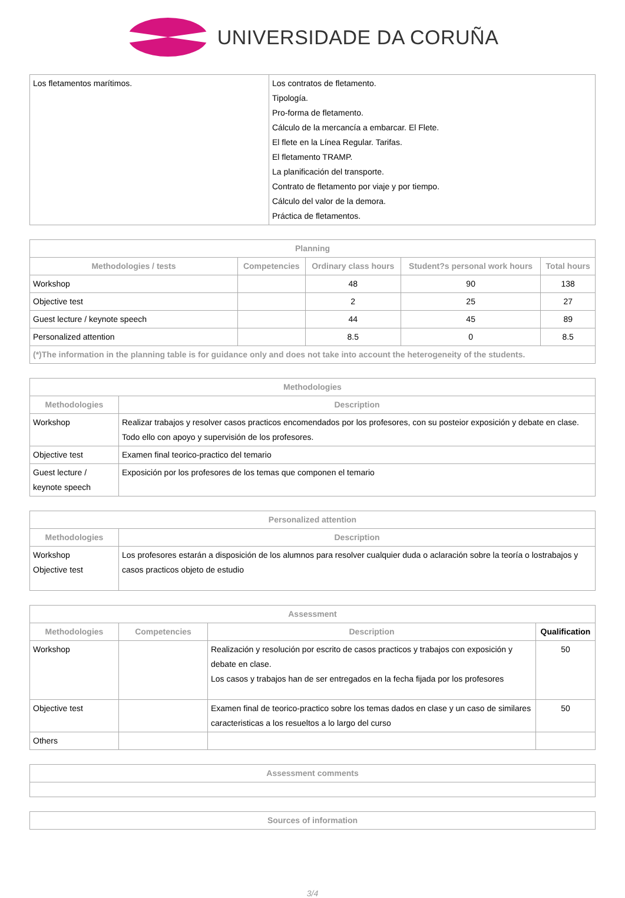UNIVERSIDADE DA CORUÑA
| Los fletamentos marítimos. | Los contratos de fletamento. Tipología. Pro-forma de fletamento. Cálculo de la mercancía a embarcar. El Flete. El flete en la Línea Regular. Tarifas. El fletamento TRAMP. La planificación del transporte. Contrato de fletamento por viaje y por tiempo. Cálculo del valor de la demora. Práctica de fletamentos. |
| Planning | | | | |
| --- | --- | --- | --- | --- |
| Methodologies / tests | Competencies | Ordinary class hours | Student?s personal work hours | Total hours |
| Workshop | | 48 | 90 | 138 |
| Objective test | | 2 | 25 | 27 |
| Guest lecture / keynote speech | | 44 | 45 | 89 |
| Personalized attention | | 8.5 | 0 | 8.5 |
| (*)The information in the planning table is for guidance only and does not take into account the heterogeneity of the students. | | | | |
| Methodologies | |
| --- | --- |
| Methodologies | Description |
| Workshop | Realizar trabajos y resolver casos practicos encomendados por los profesores, con su posteior exposición y debate en clase. Todo ello con apoyo y supervisión de los profesores. |
| Objective test | Examen final teorico-practico del temario |
| Guest lecture / keynote speech | Exposición por los profesores de los temas que componen el temario |
| Personalized attention | |
| --- | --- |
| Methodologies | Description |
| Workshop Objective test | Los profesores estarán a disposición de los alumnos para resolver cualquier duda o aclaración sobre la teoría o lostrabajos y casos practicos objeto de estudio |
| Assessment | | | |
| --- | --- | --- | --- |
| Methodologies | Competencies | Description | Qualification |
| Workshop | | Realización y resolución por escrito de casos practicos y trabajos con exposición y debate en clase. Los casos y trabajos han de ser entregados en la fecha fijada por los profesores | 50 |
| Objective test | | Examen final de teorico-practico sobre los temas dados en clase y un caso de similares caracteristicas a los resueltos a lo largo del curso | 50 |
| Others | | | |
| Assessment comments |
| --- |
| Sources of information |
| --- |
3/4